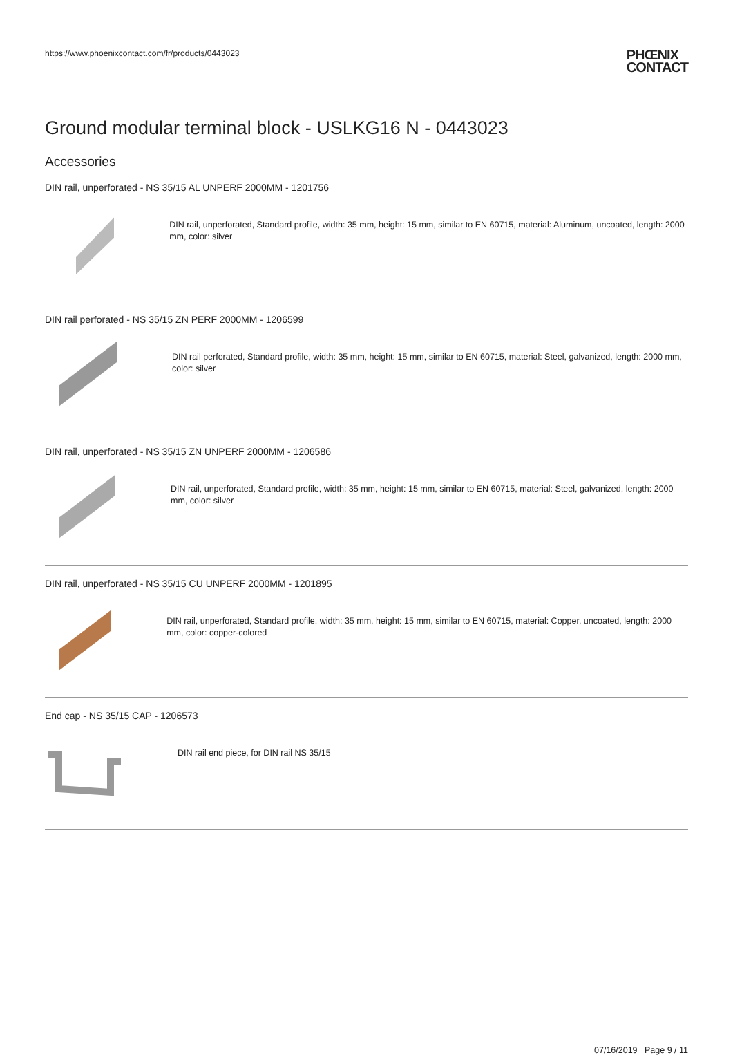https://www.phoenixcontact.com/fr/products/0443023 PHŒNIX
CONTACT
Ground modular terminal block - USLKG16 N - 0443023
Accessories
DIN rail, unperforated - NS 35/15 AL UNPERF 2000MM - 1201756
DIN rail, unperforated, Standard profile, width: 35 mm, height: 15 mm, similar to EN 60715, material: Aluminum, uncoated, length: 2000 mm, color: silver
DIN rail perforated - NS 35/15 ZN PERF 2000MM - 1206599
DIN rail perforated, Standard profile, width: 35 mm, height: 15 mm, similar to EN 60715, material: Steel, galvanized, length: 2000 mm, color: silver
DIN rail, unperforated - NS 35/15 ZN UNPERF 2000MM - 1206586
DIN rail, unperforated, Standard profile, width: 35 mm, height: 15 mm, similar to EN 60715, material: Steel, galvanized, length: 2000 mm, color: silver
DIN rail, unperforated - NS 35/15 CU UNPERF 2000MM - 1201895
DIN rail, unperforated, Standard profile, width: 35 mm, height: 15 mm, similar to EN 60715, material: Copper, uncoated, length: 2000 mm, color: copper-colored
End cap - NS 35/15 CAP - 1206573
DIN rail end piece, for DIN rail NS 35/15
07/16/2019 Page 9 / 11